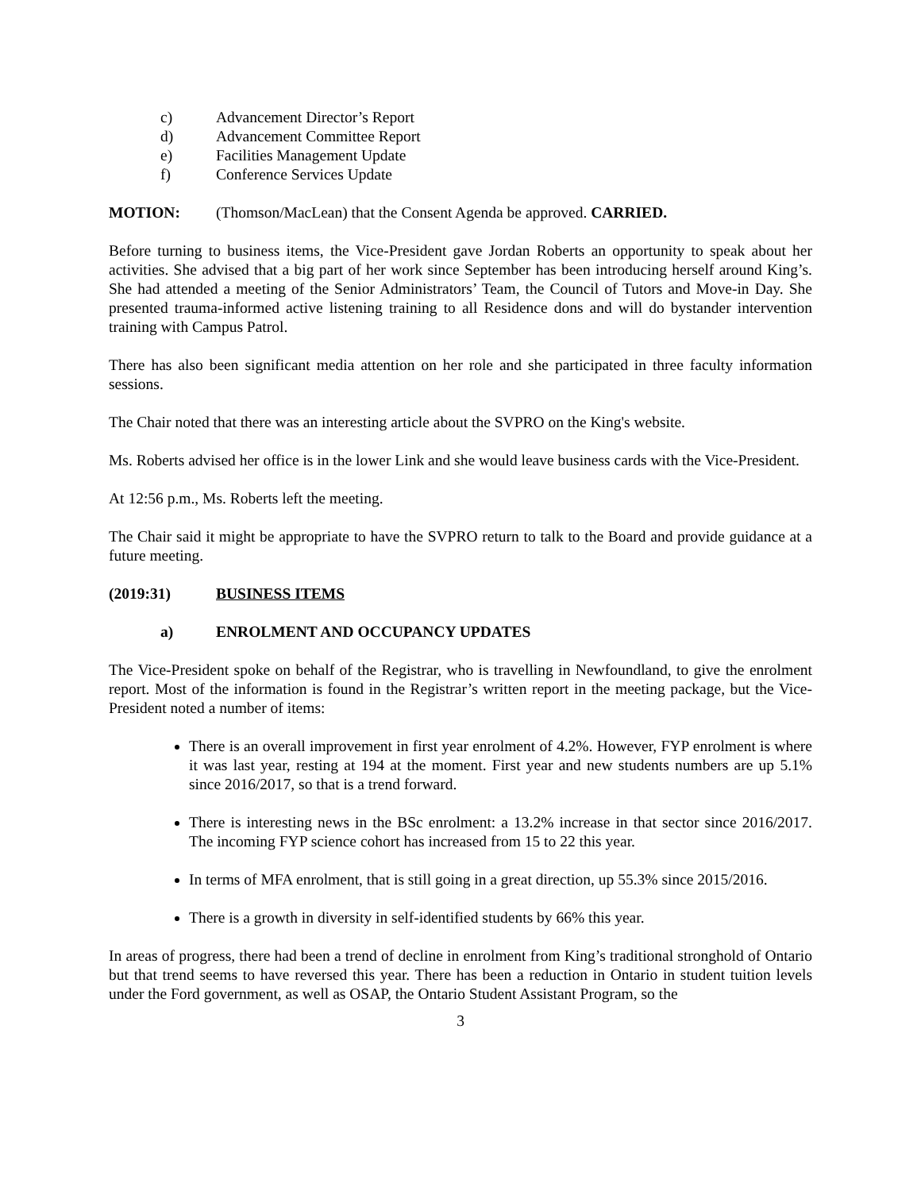c) Advancement Director’s Report
d) Advancement Committee Report
e) Facilities Management Update
f) Conference Services Update
MOTION: (Thomson/MacLean) that the Consent Agenda be approved. CARRIED.
Before turning to business items, the Vice-President gave Jordan Roberts an opportunity to speak about her activities. She advised that a big part of her work since September has been introducing herself around King’s. She had attended a meeting of the Senior Administrators’ Team, the Council of Tutors and Move-in Day. She presented trauma-informed active listening training to all Residence dons and will do bystander intervention training with Campus Patrol.
There has also been significant media attention on her role and she participated in three faculty information sessions.
The Chair noted that there was an interesting article about the SVPRO on the King's website.
Ms. Roberts advised her office is in the lower Link and she would leave business cards with the Vice-President.
At 12:56 p.m., Ms. Roberts left the meeting.
The Chair said it might be appropriate to have the SVPRO return to talk to the Board and provide guidance at a future meeting.
(2019:31) BUSINESS ITEMS
a) ENROLMENT AND OCCUPANCY UPDATES
The Vice-President spoke on behalf of the Registrar, who is travelling in Newfoundland, to give the enrolment report. Most of the information is found in the Registrar’s written report in the meeting package, but the Vice-President noted a number of items:
There is an overall improvement in first year enrolment of 4.2%. However, FYP enrolment is where it was last year, resting at 194 at the moment. First year and new students numbers are up 5.1% since 2016/2017, so that is a trend forward.
There is interesting news in the BSc enrolment: a 13.2% increase in that sector since 2016/2017. The incoming FYP science cohort has increased from 15 to 22 this year.
In terms of MFA enrolment, that is still going in a great direction, up 55.3% since 2015/2016.
There is a growth in diversity in self-identified students by 66% this year.
In areas of progress, there had been a trend of decline in enrolment from King’s traditional stronghold of Ontario but that trend seems to have reversed this year. There has been a reduction in Ontario in student tuition levels under the Ford government, as well as OSAP, the Ontario Student Assistant Program, so the
3